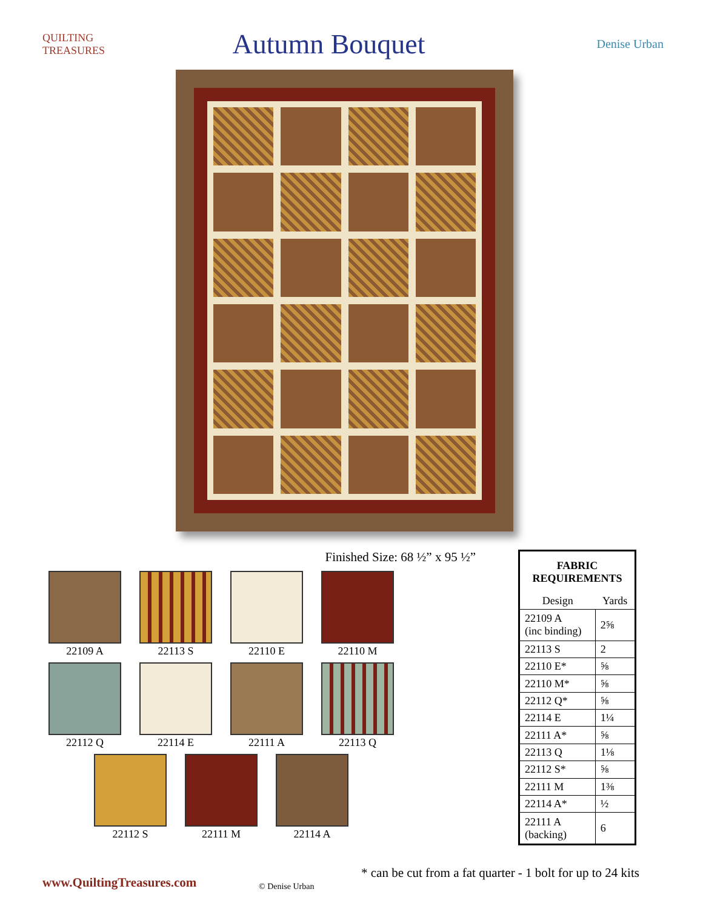QUILTING TREASURES
Autumn Bouquet
Denise Urban
Finished Size: 68 ½” x 95 ½”
22109 A
22113 S
22110 E
22110 M
22112 Q
22114 E
22111 A
22113 Q
22112 S
22111 M
22114 A
| FABRIC REQUIREMENTS | |
| --- | --- |
| Design | Yards |
| 22109 A (inc binding) | 2⅝ |
| 22113 S | 2 |
| 22110 E* | ⅝ |
| 22110 M* | ⅝ |
| 22112 Q* | ⅝ |
| 22114 E | 1¼ |
| 22111 A* | ⅝ |
| 22113 Q | 1⅛ |
| 22112 S* | ⅝ |
| 22111 M | 1⅜ |
| 22114 A* | ½ |
| 22111 A (backing) | 6 |
* can be cut from a fat quarter - 1 bolt for up to 24 kits
www.QuiltingTreasures.com © Denise Urban